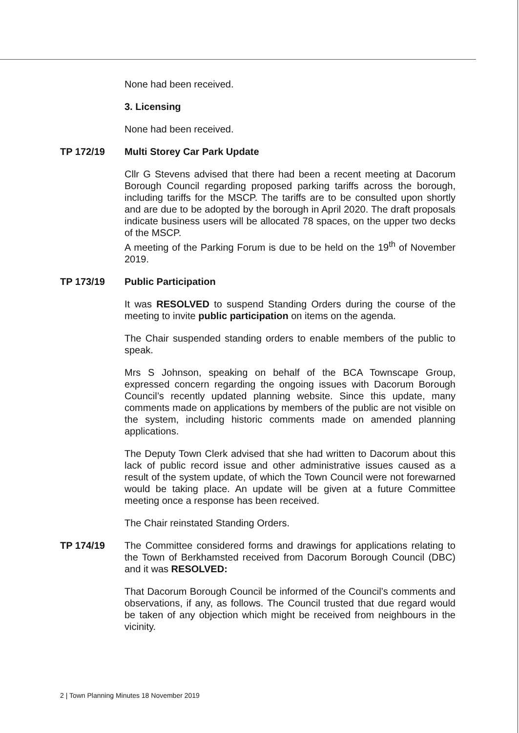None had been received.
3. Licensing
None had been received.
TP 172/19 Multi Storey Car Park Update
Cllr G Stevens advised that there had been a recent meeting at Dacorum Borough Council regarding proposed parking tariffs across the borough, including tariffs for the MSCP. The tariffs are to be consulted upon shortly and are due to be adopted by the borough in April 2020. The draft proposals indicate business users will be allocated 78 spaces, on the upper two decks of the MSCP.
A meeting of the Parking Forum is due to be held on the 19<sup>th</sup> of November 2019.
TP 173/19 Public Participation
It was RESOLVED to suspend Standing Orders during the course of the meeting to invite public participation on items on the agenda.
The Chair suspended standing orders to enable members of the public to speak.
Mrs S Johnson, speaking on behalf of the BCA Townscape Group, expressed concern regarding the ongoing issues with Dacorum Borough Council’s recently updated planning website. Since this update, many comments made on applications by members of the public are not visible on the system, including historic comments made on amended planning applications.
The Deputy Town Clerk advised that she had written to Dacorum about this lack of public record issue and other administrative issues caused as a result of the system update, of which the Town Council were not forewarned would be taking place. An update will be given at a future Committee meeting once a response has been received.
The Chair reinstated Standing Orders.
TP 174/19 The Committee considered forms and drawings for applications relating to the Town of Berkhamsted received from Dacorum Borough Council (DBC) and it was RESOLVED:
That Dacorum Borough Council be informed of the Council’s comments and observations, if any, as follows. The Council trusted that due regard would be taken of any objection which might be received from neighbours in the vicinity.
2 | Town Planning Minutes 18 November 2019